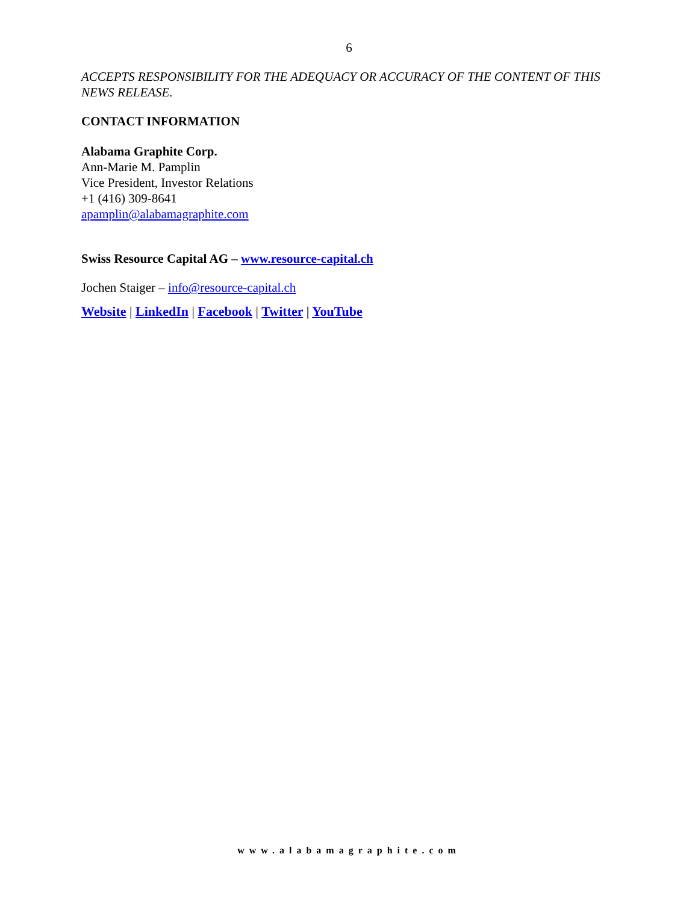6
ACCEPTS RESPONSIBILITY FOR THE ADEQUACY OR ACCURACY OF THE CONTENT OF THIS NEWS RELEASE.
CONTACT INFORMATION
Alabama Graphite Corp.
Ann-Marie M. Pamplin
Vice President, Investor Relations
+1 (416) 309-8641
apamplin@alabamagraphite.com
Swiss Resource Capital AG – www.resource-capital.ch
Jochen Staiger – info@resource-capital.ch
Website | LinkedIn | Facebook | Twitter | YouTube
www.alabamagraphite.com